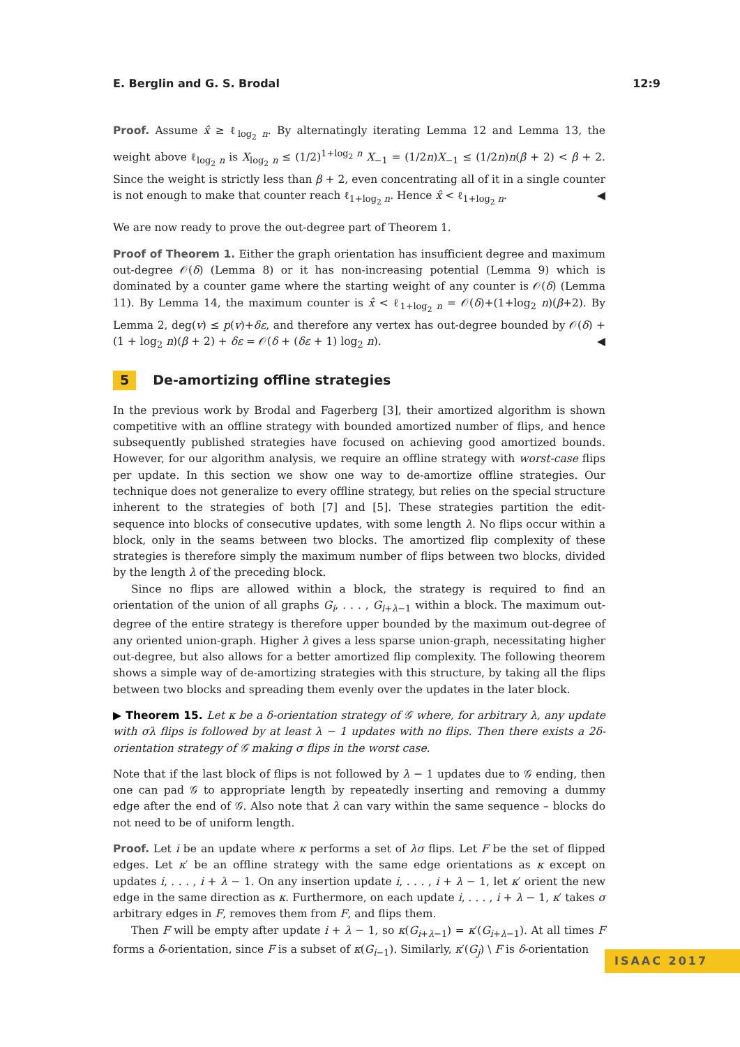E. Berglin and G. S. Brodal 12:9
Proof. Assume x̂ ≥ ℓ<sub>log<sub>2</sub> n</sub>. By alternatingly iterating Lemma 12 and Lemma 13, the weight above ℓ<sub>log<sub>2</sub> n</sub> is X<sub>log<sub>2</sub> n</sub> ≤ (1/2)<sup>1+log<sub>2</sub> n</sup> X<sub>−1</sub> = (1/2n)X<sub>−1</sub> ≤ (1/2n)n(β + 2) < β + 2. Since the weight is strictly less than β + 2, even concentrating all of it in a single counter is not enough to make that counter reach ℓ<sub>1+log<sub>2</sub> n</sub>. Hence x̂ < ℓ<sub>1+log<sub>2</sub> n</sub>. ◀
We are now ready to prove the out-degree part of Theorem 1.
Proof of Theorem 1. Either the graph orientation has insufficient degree and maximum out-degree 𝒪(δ) (Lemma 8) or it has non-increasing potential (Lemma 9) which is dominated by a counter game where the starting weight of any counter is 𝒪(δ) (Lemma 11). By Lemma 14, the maximum counter is x̂ < ℓ<sub>1+log<sub>2</sub> n</sub> = 𝒪(δ)+(1+log<sub>2</sub> n)(β+2). By Lemma 2, deg(v) ≤ p(v)+δε, and therefore any vertex has out-degree bounded by 𝒪(δ) + (1 + log<sub>2</sub> n)(β + 2) + δε = 𝒪(δ + (δε + 1) log<sub>2</sub> n). ◀
5 De-amortizing offline strategies
In the previous work by Brodal and Fagerberg [3], their amortized algorithm is shown competitive with an offline strategy with bounded amortized number of flips, and hence subsequently published strategies have focused on achieving good amortized bounds. However, for our algorithm analysis, we require an offline strategy with worst-case flips per update. In this section we show one way to de-amortize offline strategies. Our technique does not generalize to every offline strategy, but relies on the special structure inherent to the strategies of both [7] and [5]. These strategies partition the edit-sequence into blocks of consecutive updates, with some length λ. No flips occur within a block, only in the seams between two blocks. The amortized flip complexity of these strategies is therefore simply the maximum number of flips between two blocks, divided by the length λ of the preceding block.
Since no flips are allowed within a block, the strategy is required to find an orientation of the union of all graphs G<sub>i</sub>, . . . , G<sub>i+λ−1</sub> within a block. The maximum out-degree of the entire strategy is therefore upper bounded by the maximum out-degree of any oriented union-graph. Higher λ gives a less sparse union-graph, necessitating higher out-degree, but also allows for a better amortized flip complexity. The following theorem shows a simple way of de-amortizing strategies with this structure, by taking all the flips between two blocks and spreading them evenly over the updates in the later block.
▶ Theorem 15. Let κ be a δ-orientation strategy of 𝒢 where, for arbitrary λ, any update with σλ flips is followed by at least λ − 1 updates with no flips. Then there exists a 2δ-orientation strategy of 𝒢 making σ flips in the worst case.
Note that if the last block of flips is not followed by λ − 1 updates due to 𝒢 ending, then one can pad 𝒢 to appropriate length by repeatedly inserting and removing a dummy edge after the end of 𝒢. Also note that λ can vary within the same sequence – blocks do not need to be of uniform length.
Proof. Let i be an update where κ performs a set of λσ flips. Let F be the set of flipped edges. Let κ′ be an offline strategy with the same edge orientations as κ except on updates i, . . . , i + λ − 1. On any insertion update i, . . . , i + λ − 1, let κ′ orient the new edge in the same direction as κ. Furthermore, on each update i, . . . , i + λ − 1, κ′ takes σ arbitrary edges in F, removes them from F, and flips them.
Then F will be empty after update i + λ − 1, so κ(G<sub>i+λ−1</sub>) = κ′(G<sub>i+λ−1</sub>). At all times F forms a δ-orientation, since F is a subset of κ(G<sub>i−1</sub>). Similarly, κ′(G<sub>j</sub>) \ F is δ-orientation
ISAAC 2017